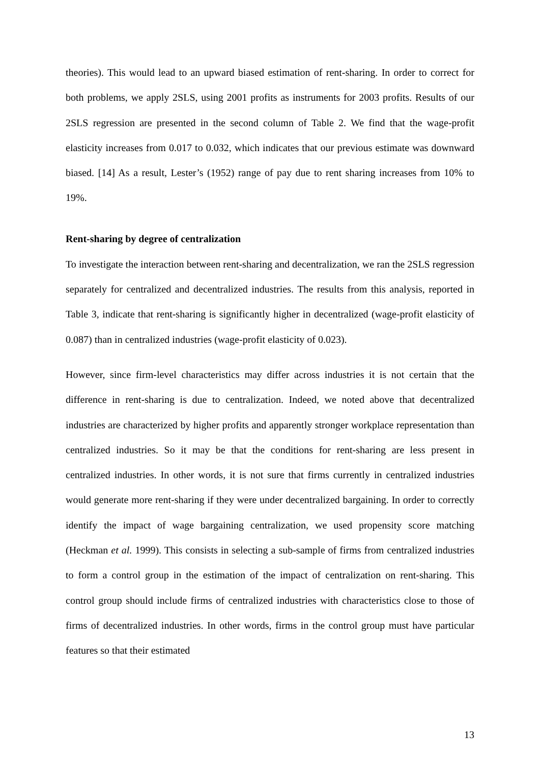theories). This would lead to an upward biased estimation of rent-sharing. In order to correct for both problems, we apply 2SLS, using 2001 profits as instruments for 2003 profits. Results of our 2SLS regression are presented in the second column of Table 2. We find that the wage-profit elasticity increases from 0.017 to 0.032, which indicates that our previous estimate was downward biased. [14] As a result, Lester’s (1952) range of pay due to rent sharing increases from 10% to 19%.
Rent-sharing by degree of centralization
To investigate the interaction between rent-sharing and decentralization, we ran the 2SLS regression separately for centralized and decentralized industries. The results from this analysis, reported in Table 3, indicate that rent-sharing is significantly higher in decentralized (wage-profit elasticity of 0.087) than in centralized industries (wage-profit elasticity of 0.023).
However, since firm-level characteristics may differ across industries it is not certain that the difference in rent-sharing is due to centralization. Indeed, we noted above that decentralized industries are characterized by higher profits and apparently stronger workplace representation than centralized industries. So it may be that the conditions for rent-sharing are less present in centralized industries. In other words, it is not sure that firms currently in centralized industries would generate more rent-sharing if they were under decentralized bargaining. In order to correctly identify the impact of wage bargaining centralization, we used propensity score matching (Heckman et al. 1999). This consists in selecting a sub-sample of firms from centralized industries to form a control group in the estimation of the impact of centralization on rent-sharing. This control group should include firms of centralized industries with characteristics close to those of firms of decentralized industries. In other words, firms in the control group must have particular features so that their estimated
13